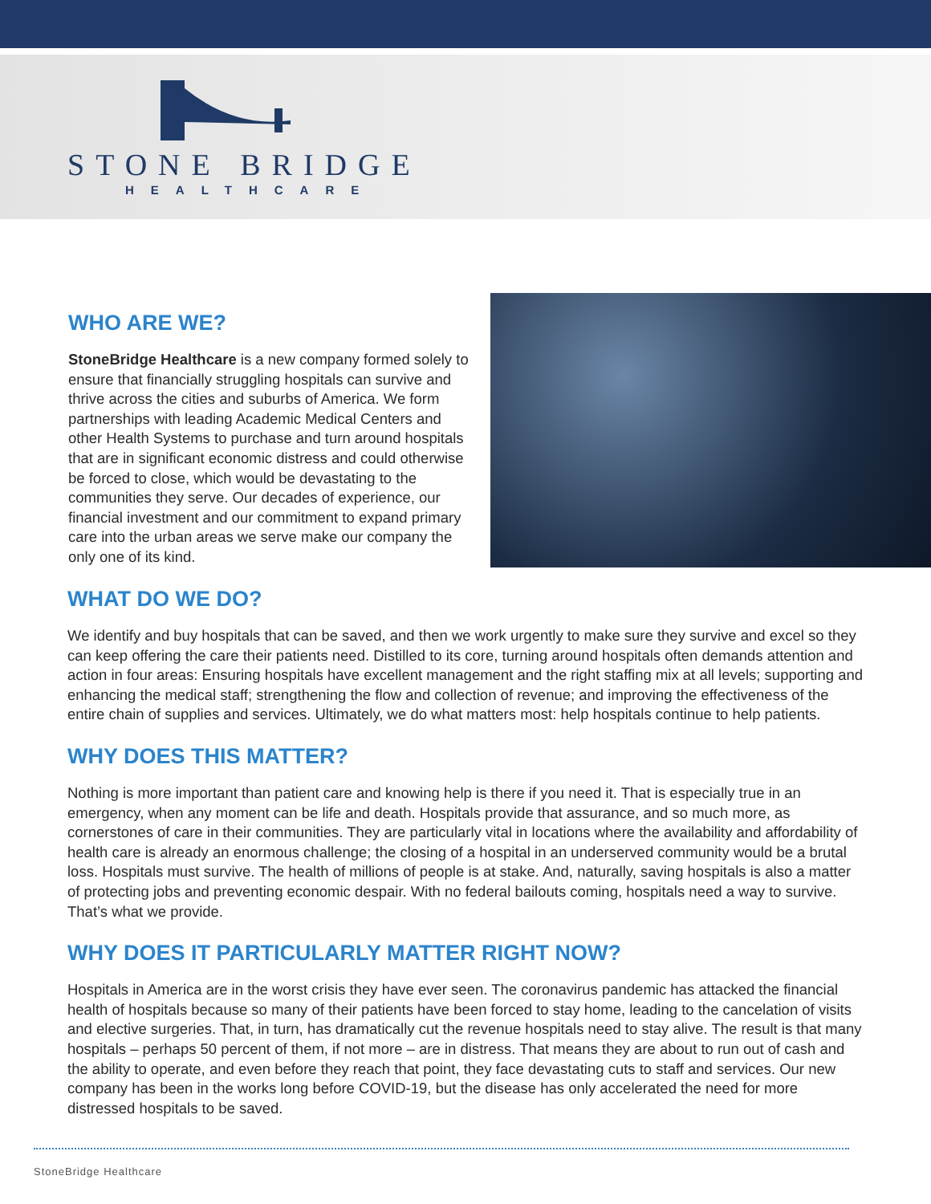STONE BRIDGE
HEALTHCARE
WHO ARE WE?
StoneBridge Healthcare is a new company formed solely to ensure that financially struggling hospitals can survive and thrive across the cities and suburbs of America. We form partnerships with leading Academic Medical Centers and other Health Systems to purchase and turn around hospitals that are in significant economic distress and could otherwise be forced to close, which would be devastating to the communities they serve. Our decades of experience, our financial investment and our commitment to expand primary care into the urban areas we serve make our company the only one of its kind.
WHAT DO WE DO?
We identify and buy hospitals that can be saved, and then we work urgently to make sure they survive and excel so they can keep offering the care their patients need. Distilled to its core, turning around hospitals often demands attention and action in four areas: Ensuring hospitals have excellent management and the right staffing mix at all levels; supporting and enhancing the medical staff; strengthening the flow and collection of revenue; and improving the effectiveness of the entire chain of supplies and services. Ultimately, we do what matters most: help hospitals continue to help patients.
WHY DOES THIS MATTER?
Nothing is more important than patient care and knowing help is there if you need it. That is especially true in an emergency, when any moment can be life and death. Hospitals provide that assurance, and so much more, as cornerstones of care in their communities. They are particularly vital in locations where the availability and affordability of health care is already an enormous challenge; the closing of a hospital in an underserved community would be a brutal loss. Hospitals must survive. The health of millions of people is at stake. And, naturally, saving hospitals is also a matter of protecting jobs and preventing economic despair. With no federal bailouts coming, hospitals need a way to survive. That’s what we provide.
WHY DOES IT PARTICULARLY MATTER RIGHT NOW?
Hospitals in America are in the worst crisis they have ever seen. The coronavirus pandemic has attacked the financial health of hospitals because so many of their patients have been forced to stay home, leading to the cancelation of visits and elective surgeries. That, in turn, has dramatically cut the revenue hospitals need to stay alive. The result is that many hospitals – perhaps 50 percent of them, if not more – are in distress. That means they are about to run out of cash and the ability to operate, and even before they reach that point, they face devastating cuts to staff and services. Our new company has been in the works long before COVID-19, but the disease has only accelerated the need for more distressed hospitals to be saved.
StoneBridge Healthcare